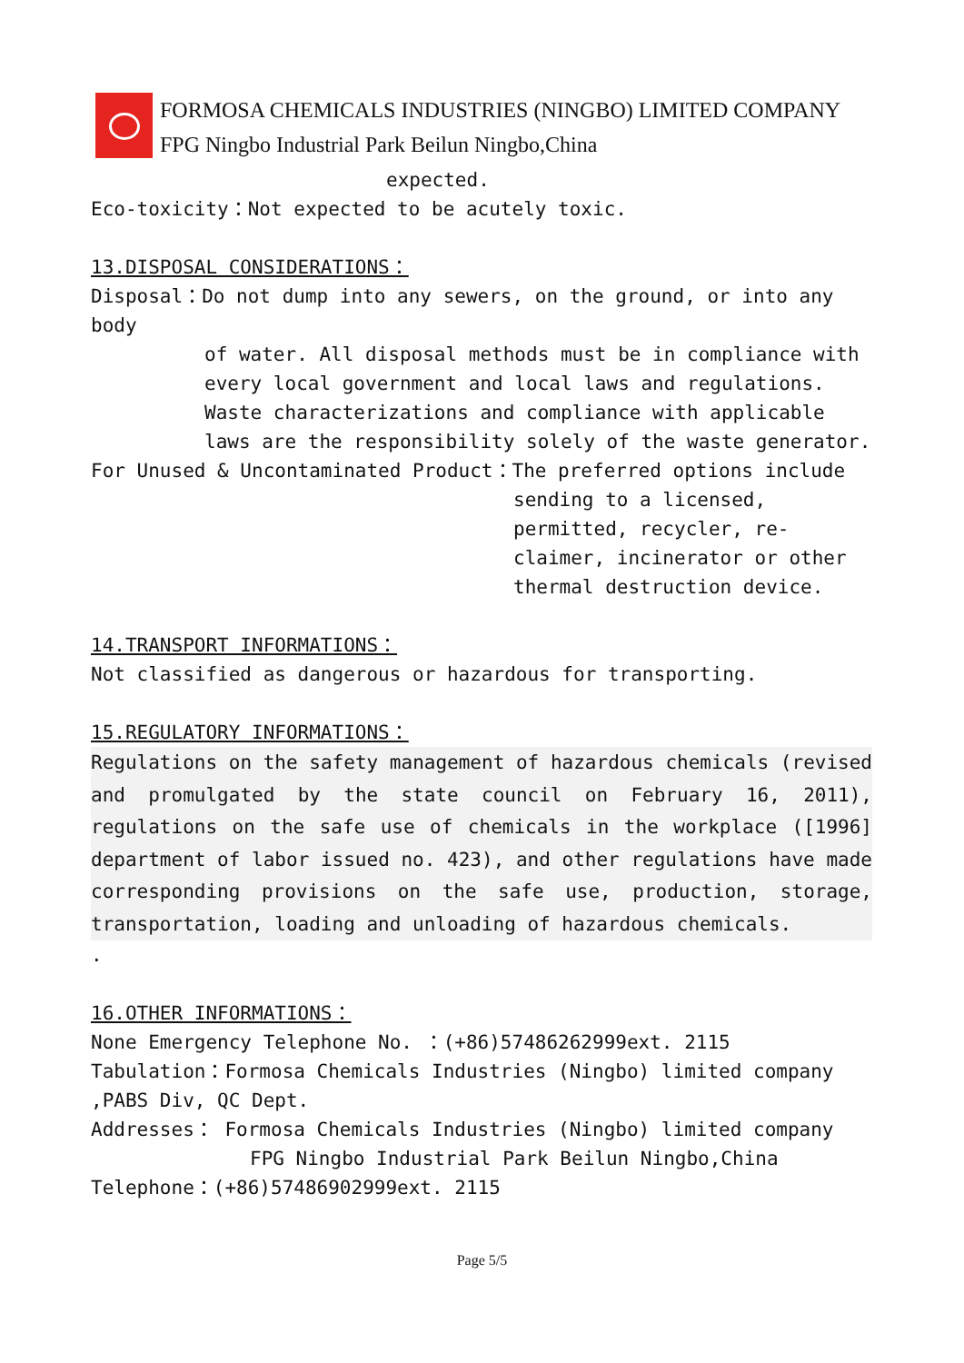FORMOSA CHEMICALS INDUSTRIES (NINGBO) LIMITED COMPANY
FPG Ningbo Industrial Park Beilun Ningbo,China
expected.
Eco-toxicity：Not expected to be acutely toxic.
13.DISPOSAL CONSIDERATIONS：
Disposal：Do not dump into any sewers, on the ground, or into any body
of water. All disposal methods must be in compliance with every local government and local laws and regulations. Waste characterizations and compliance with applicable laws are the responsibility solely of the waste generator.
For Unused & Uncontaminated Product：The preferred options include
sending to a licensed, permitted, recycler, re-claimer, incinerator or other thermal destruction device.
14.TRANSPORT INFORMATIONS：
Not classified as dangerous or hazardous for transporting.
15.REGULATORY INFORMATIONS：
Regulations on the safety management of hazardous chemicals (revised and promulgated by the state council on February 16, 2011), regulations on the safe use of chemicals in the workplace ([1996] department of labor issued no. 423), and other regulations have made corresponding provisions on the safe use, production, storage, transportation, loading and unloading of hazardous chemicals.
.
16.OTHER INFORMATIONS：
None Emergency Telephone No. ：(+86)57486262999ext. 2115
Tabulation：Formosa Chemicals Industries (Ningbo) limited company ,PABS Div, QC Dept.
Addresses： Formosa Chemicals Industries (Ningbo) limited company
FPG Ningbo Industrial Park Beilun Ningbo,China
Telephone：(+86)57486902999ext. 2115
Page 5/5